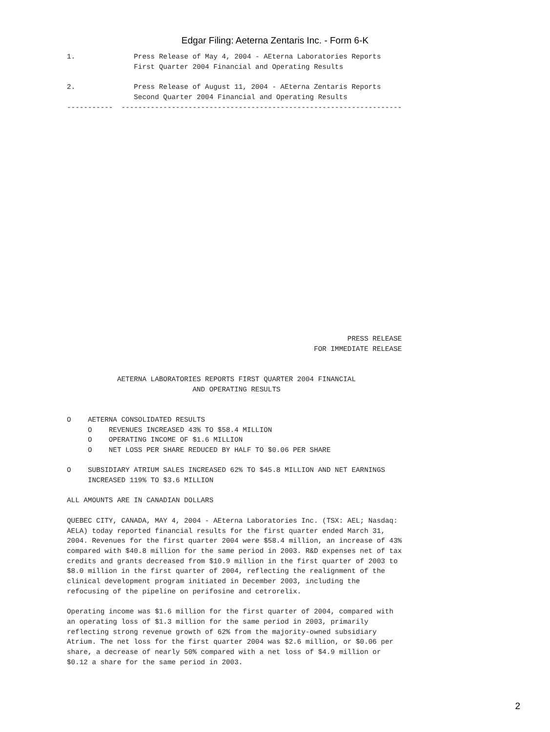Edgar Filing: Aeterna Zentaris Inc. - Form 6-K
1.              Press Release of May 4, 2004 - AEterna Laboratories Reports
                First Quarter 2004 Financial and Operating Results

2.              Press Release of August 11, 2004 - AEterna Zentaris Reports
                Second Quarter 2004 Financial and Operating Results
-----------  -------------------------------------------------------------------
                                                                   PRESS RELEASE
                                                           FOR IMMEDIATE RELEASE


            AETERNA LABORATORIES REPORTS FIRST QUARTER 2004 FINANCIAL
                              AND OPERATING RESULTS


O    AETERNA CONSOLIDATED RESULTS
     O    REVENUES INCREASED 43% TO $58.4 MILLION
     O    OPERATING INCOME OF $1.6 MILLION
     O    NET LOSS PER SHARE REDUCED BY HALF TO $0.06 PER SHARE

O    SUBSIDIARY ATRIUM SALES INCREASED 62% TO $45.8 MILLION AND NET EARNINGS
     INCREASED 119% TO $3.6 MILLION

ALL AMOUNTS ARE IN CANADIAN DOLLARS

QUEBEC CITY, CANADA, MAY 4, 2004 - AEterna Laboratories Inc. (TSX: AEL; Nasdaq:
AELA) today reported financial results for the first quarter ended March 31,
2004. Revenues for the first quarter 2004 were $58.4 million, an increase of 43%
compared with $40.8 million for the same period in 2003. R&D expenses net of tax
credits and grants decreased from $10.9 million in the first quarter of 2003 to
$8.0 million in the first quarter of 2004, reflecting the realignment of the
clinical development program initiated in December 2003, including the
refocusing of the pipeline on perifosine and cetrorelix.

Operating income was $1.6 million for the first quarter of 2004, compared with
an operating loss of $1.3 million for the same period in 2003, primarily
reflecting strong revenue growth of 62% from the majority-owned subsidiary
Atrium. The net loss for the first quarter 2004 was $2.6 million, or $0.06 per
share, a decrease of nearly 50% compared with a net loss of $4.9 million or
$0.12 a share for the same period in 2003.
2